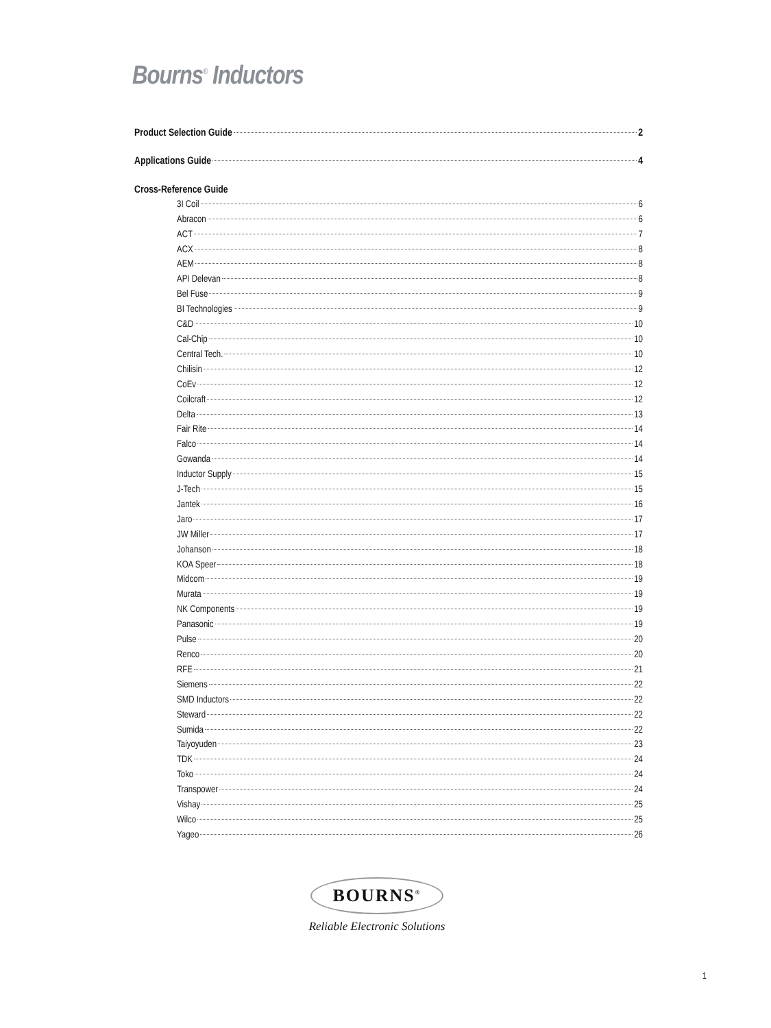Bourns<sup>®</sup> Inductors
Product Selection Guide 2
Applications Guide 4
Cross-Reference Guide
3I Coil 6
Abracon 6
ACT 7
ACX 8
AEM 8
API Delevan 8
Bel Fuse 9
BI Technologies 9
C&D 10
Cal-Chip 10
Central Tech. 10
Chilisin 12
CoEv 12
Coilcraft 12
Delta 13
Fair Rite 14
Falco 14
Gowanda 14
Inductor Supply 15
J-Tech 15
Jantek 16
Jaro 17
JW Miller 17
Johanson 18
KOA Speer 18
Midcom 19
Murata 19
NK Components 19
Panasonic 19
Pulse 20
Renco 20
RFE 21
Siemens 22
SMD Inductors 22
Steward 22
Sumida 22
Taiyoyuden 23
TDK 24
Toko 24
Transpower 24
Vishay 25
Wilco 25
Yageo 26
BOURNS<sup>®</sup>
Reliable Electronic Solutions
1